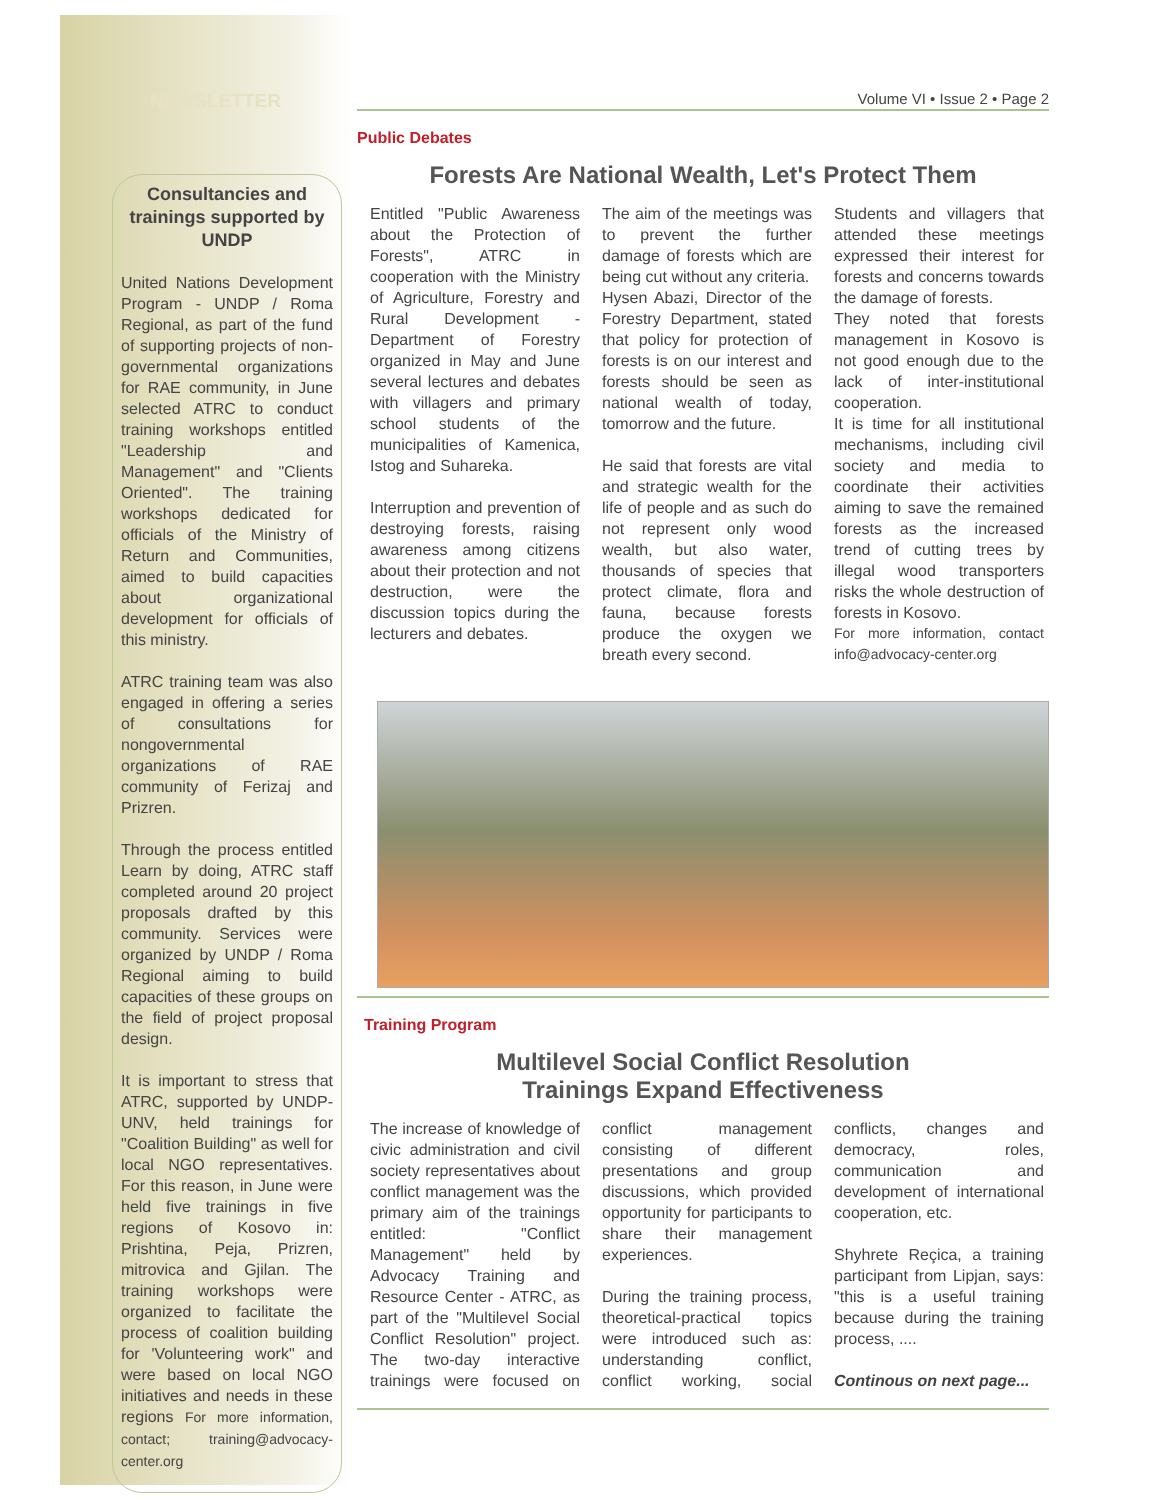NEWSLETTER
Consultancies and trainings supported by UNDP
United Nations Development Program - UNDP / Roma Regional, as part of the fund of supporting projects of non-governmental organizations for RAE community, in June selected ATRC to conduct training workshops entitled "Leadership and Management" and "Clients Oriented". The training workshops dedicated for officials of the Ministry of Return and Communities, aimed to build capacities about organizational development for officials of this ministry.
ATRC training team was also engaged in offering a series of consultations for nongovernmental organizations of RAE community of Ferizaj and Prizren.
Through the process entitled Learn by doing, ATRC staff completed around 20 project proposals drafted by this community. Services were organized by UNDP / Roma Regional aiming to build capacities of these groups on the field of project proposal design.
It is important to stress that ATRC, supported by UNDP-UNV, held trainings for "Coalition Building" as well for local NGO representatives. For this reason, in June were held five trainings in five regions of Kosovo in: Prishtina, Peja, Prizren, mitrovica and Gjilan. The training workshops were organized to facilitate the process of coalition building for 'Volunteering work" and were based on local NGO initiatives and needs in these regions For more information, contact; training@advocacy-center.org
Volume VI • Issue 2 • Page 2
Public Debates
Forests Are National Wealth, Let's Protect Them
Entitled "Public Awareness about the Protection of Forests", ATRC in cooperation with the Ministry of Agriculture, Forestry and Rural Development - Department of Forestry organized in May and June several lectures and debates with villagers and primary school students of the municipalities of Kamenica, Istog and Suhareka.
Interruption and prevention of destroying forests, raising awareness among citizens about their protection and not destruction, were the discussion topics during the lecturers and debates.
The aim of the meetings was to prevent the further damage of forests which are being cut without any criteria.
Hysen Abazi, Director of the Forestry Department, stated that policy for protection of forests is on our interest and forests should be seen as national wealth of today, tomorrow and the future.
He said that forests are vital and strategic wealth for the life of people and as such do not represent only wood wealth, but also water, thousands of species that protect climate, flora and fauna, because forests produce the oxygen we breath every second.
Students and villagers that attended these meetings expressed their interest for forests and concerns towards the damage of forests.
They noted that forests management in Kosovo is not good enough due to the lack of inter-institutional cooperation.
It is time for all institutional mechanisms, including civil society and media to coordinate their activities aiming to save the remained forests as the increased trend of cutting trees by illegal wood transporters risks the whole destruction of forests in Kosovo.
For more information, contact info@advocacy-center.org
Training Program
Multilevel Social Conflict Resolution
Trainings Expand Effectiveness
The increase of knowledge of civic administration and civil society representatives about conflict management was the primary aim of the trainings entitled: "Conflict Management" held by Advocacy Training and Resource Center - ATRC, as part of the "Multilevel Social Conflict Resolution" project. The two-day interactive trainings were focused on conflict management consisting of different presentations and group discussions, which provided opportunity for participants to share their management experiences.
During the training process, theoretical-practical topics were introduced such as: understanding conflict, conflict working, social conflicts, changes and democracy, roles, communication and development of international cooperation, etc.
Shyhrete Reçica, a training participant from Lipjan, says: "this is a useful training because during the training process, ....
Continous on next page...